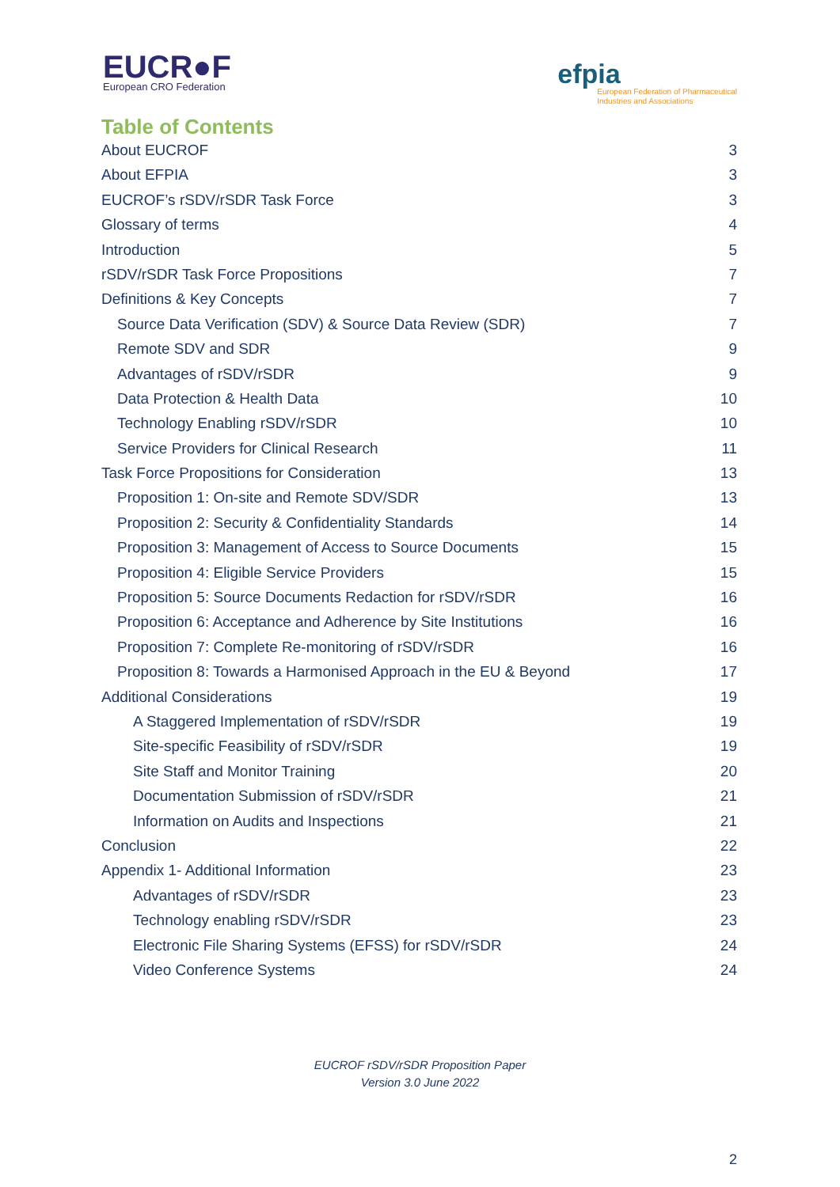EUCR●F
European CRO Federation
efpia
European Federation of Pharmaceutical
Industries and Associations
Table of Contents
About EUCROF 3
About EFPIA 3
EUCROF’s rSDV/rSDR Task Force 3
Glossary of terms 4
Introduction 5
rSDV/rSDR Task Force Propositions 7
Definitions & Key Concepts 7
Source Data Verification (SDV) & Source Data Review (SDR) 7
Remote SDV and SDR 9
Advantages of rSDV/rSDR 9
Data Protection & Health Data 10
Technology Enabling rSDV/rSDR 10
Service Providers for Clinical Research 11
Task Force Propositions for Consideration 13
Proposition 1: On-site and Remote SDV/SDR 13
Proposition 2: Security & Confidentiality Standards 14
Proposition 3: Management of Access to Source Documents 15
Proposition 4: Eligible Service Providers 15
Proposition 5: Source Documents Redaction for rSDV/rSDR 16
Proposition 6: Acceptance and Adherence by Site Institutions 16
Proposition 7: Complete Re-monitoring of rSDV/rSDR 16
Proposition 8: Towards a Harmonised Approach in the EU & Beyond 17
Additional Considerations 19
A Staggered Implementation of rSDV/rSDR 19
Site-specific Feasibility of rSDV/rSDR 19
Site Staff and Monitor Training 20
Documentation Submission of rSDV/rSDR 21
Information on Audits and Inspections 21
Conclusion 22
Appendix 1- Additional Information 23
Advantages of rSDV/rSDR 23
Technology enabling rSDV/rSDR 23
Electronic File Sharing Systems (EFSS) for rSDV/rSDR 24
Video Conference Systems 24
EUCROF rSDV/rSDR Proposition Paper
Version 3.0 June 2022
2